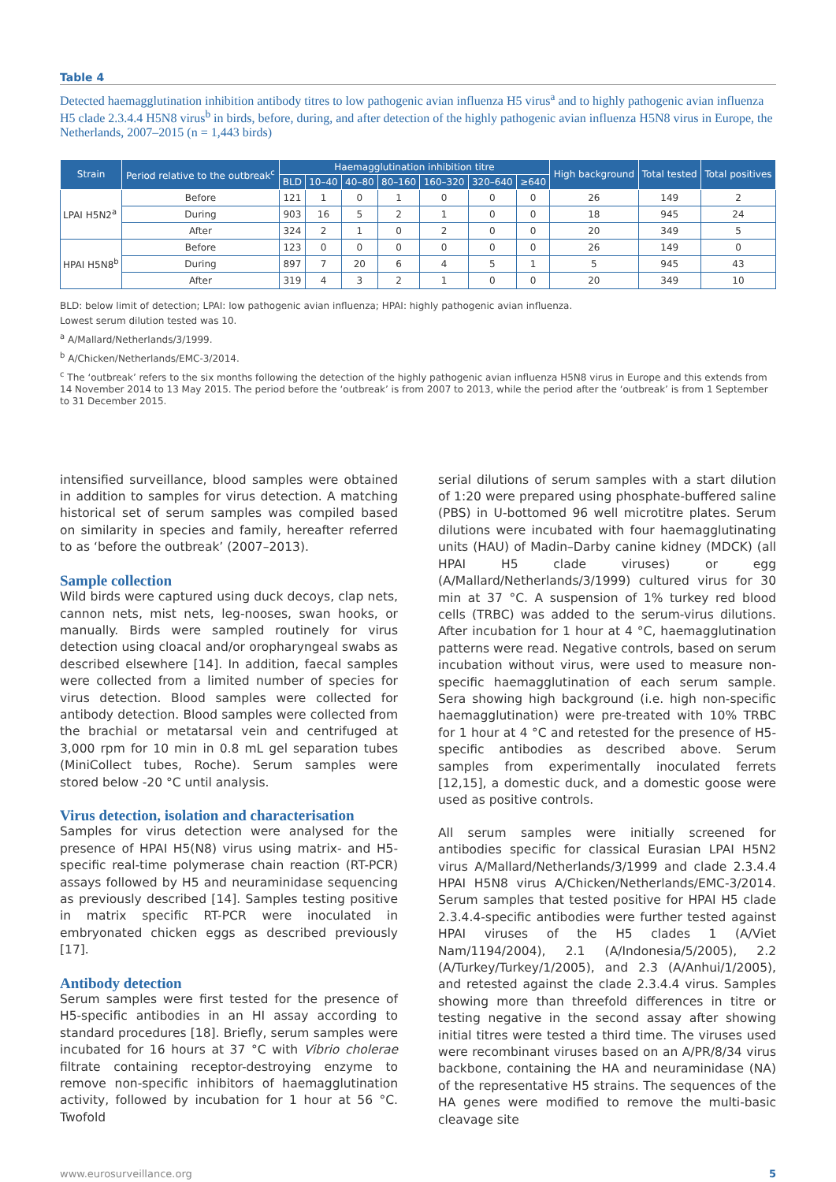Table 4
Detected haemagglutination inhibition antibody titres to low pathogenic avian influenza H5 virus<sup>a</sup> and to highly pathogenic avian influenza H5 clade 2.3.4.4 H5N8 virus<sup>b</sup> in birds, before, during, and after detection of the highly pathogenic avian influenza H5N8 virus in Europe, the Netherlands, 2007–2015 (n = 1,443 birds)
| Strain | Period relative to the outbreak<sup>c</sup> | Haemagglutination inhibition titre | | | | | | | High background | Total tested | Total positives |
| --- | --- | --- | --- | --- | --- | --- | --- | --- | --- | --- | --- |
| | | BLD | 10–40 | 40–80 | 80–160 | 160–320 | 320–640 | ≥640 | | | |
| LPAI H5N2<sup>a</sup> | Before | 121 | 1 | 0 | 1 | 0 | 0 | 0 | 26 | 149 | 2 |
| | During | 903 | 16 | 5 | 2 | 1 | 0 | 0 | 18 | 945 | 24 |
| | After | 324 | 2 | 1 | 0 | 2 | 0 | 0 | 20 | 349 | 5 |
| HPAI H5N8<sup>b</sup> | Before | 123 | 0 | 0 | 0 | 0 | 0 | 0 | 26 | 149 | 0 |
| | During | 897 | 7 | 20 | 6 | 4 | 5 | 1 | 5 | 945 | 43 |
| | After | 319 | 4 | 3 | 2 | 1 | 0 | 0 | 20 | 349 | 10 |
BLD: below limit of detection; LPAI: low pathogenic avian influenza; HPAI: highly pathogenic avian influenza.
Lowest serum dilution tested was 10.
<sup>a</sup> A/Mallard/Netherlands/3/1999.
<sup>b</sup> A/Chicken/Netherlands/EMC-3/2014.
<sup>c</sup> The ‘outbreak’ refers to the six months following the detection of the highly pathogenic avian influenza H5N8 virus in Europe and this extends from 14 November 2014 to 13 May 2015. The period before the ‘outbreak’ is from 2007 to 2013, while the period after the ‘outbreak’ is from 1 September to 31 December 2015.
intensified surveillance, blood samples were obtained in addition to samples for virus detection. A matching historical set of serum samples was compiled based on similarity in species and family, hereafter referred to as ‘before the outbreak’ (2007–2013).
Sample collection
Wild birds were captured using duck decoys, clap nets, cannon nets, mist nets, leg-nooses, swan hooks, or manually. Birds were sampled routinely for virus detection using cloacal and/or oropharyngeal swabs as described elsewhere [14]. In addition, faecal samples were collected from a limited number of species for virus detection. Blood samples were collected for antibody detection. Blood samples were collected from the brachial or metatarsal vein and centrifuged at 3,000 rpm for 10 min in 0.8 mL gel separation tubes (MiniCollect tubes, Roche). Serum samples were stored below -20 °C until analysis.
Virus detection, isolation and characterisation
Samples for virus detection were analysed for the presence of HPAI H5(N8) virus using matrix- and H5-specific real-time polymerase chain reaction (RT-PCR) assays followed by H5 and neuraminidase sequencing as previously described [14]. Samples testing positive in matrix specific RT-PCR were inoculated in embryonated chicken eggs as described previously [17].
Antibody detection
Serum samples were first tested for the presence of H5-specific antibodies in an HI assay according to standard procedures [18]. Briefly, serum samples were incubated for 16 hours at 37 °C with Vibrio cholerae filtrate containing receptor-destroying enzyme to remove non-specific inhibitors of haemagglutination activity, followed by incubation for 1 hour at 56 °C. Twofold
serial dilutions of serum samples with a start dilution of 1:20 were prepared using phosphate-buffered saline (PBS) in U-bottomed 96 well microtitre plates. Serum dilutions were incubated with four haemagglutinating units (HAU) of Madin–Darby canine kidney (MDCK) (all HPAI H5 clade viruses) or egg (A/Mallard/Netherlands/3/1999) cultured virus for 30 min at 37 °C. A suspension of 1% turkey red blood cells (TRBC) was added to the serum-virus dilutions. After incubation for 1 hour at 4 °C, haemagglutination patterns were read. Negative controls, based on serum incubation without virus, were used to measure non-specific haemagglutination of each serum sample. Sera showing high background (i.e. high non-specific haemagglutination) were pre-treated with 10% TRBC for 1 hour at 4 °C and retested for the presence of H5-specific antibodies as described above. Serum samples from experimentally inoculated ferrets [12,15], a domestic duck, and a domestic goose were used as positive controls.
All serum samples were initially screened for antibodies specific for classical Eurasian LPAI H5N2 virus A/Mallard/Netherlands/3/1999 and clade 2.3.4.4 HPAI H5N8 virus A/Chicken/Netherlands/EMC-3/2014. Serum samples that tested positive for HPAI H5 clade 2.3.4.4-specific antibodies were further tested against HPAI viruses of the H5 clades 1 (A/Viet Nam/1194/2004), 2.1 (A/Indonesia/5/2005), 2.2 (A/Turkey/Turkey/1/2005), and 2.3 (A/Anhui/1/2005), and retested against the clade 2.3.4.4 virus. Samples showing more than threefold differences in titre or testing negative in the second assay after showing initial titres were tested a third time. The viruses used were recombinant viruses based on an A/PR/8/34 virus backbone, containing the HA and neuraminidase (NA) of the representative H5 strains. The sequences of the HA genes were modified to remove the multi-basic cleavage site
www.eurosurveillance.org 5